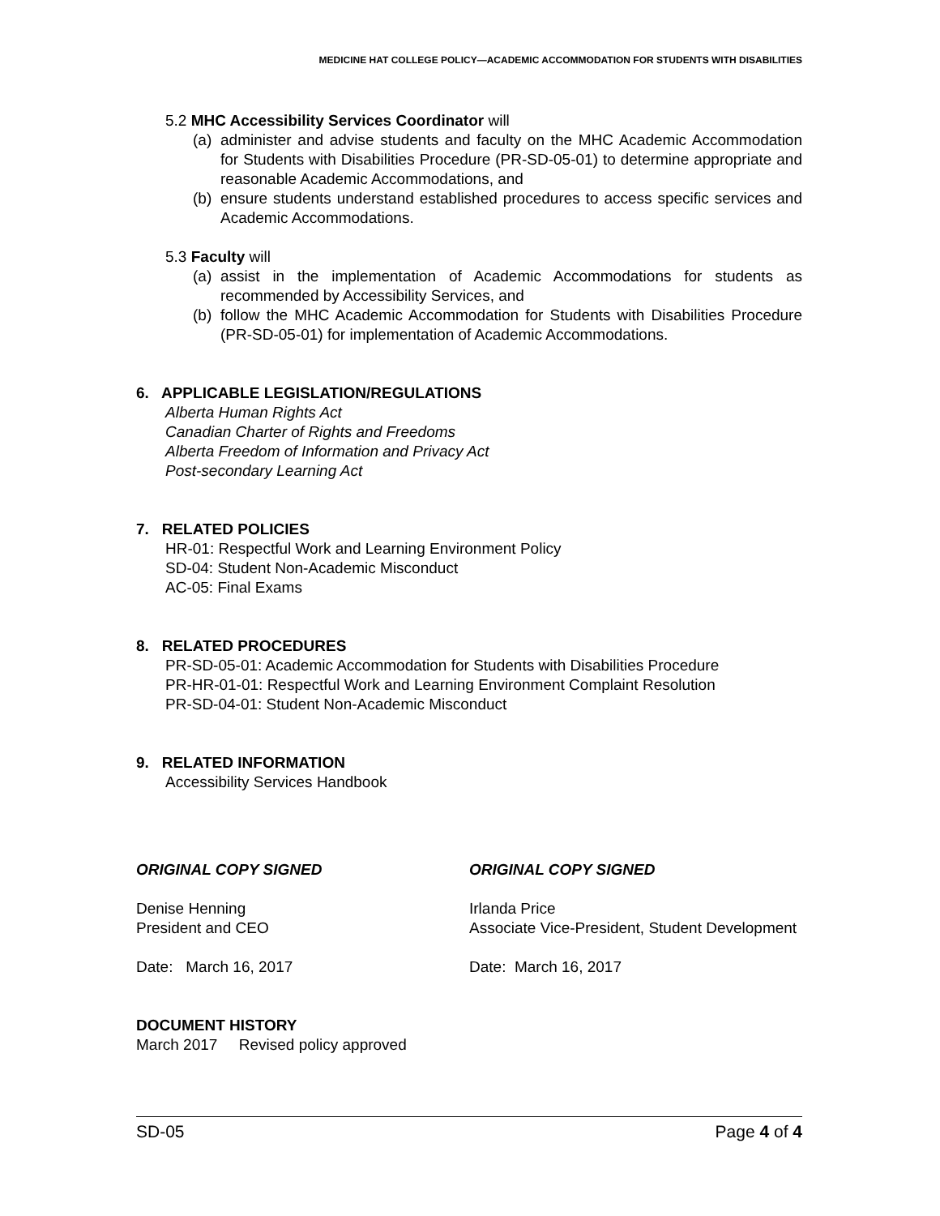MEDICINE HAT COLLEGE POLICY—ACADEMIC ACCOMMODATION FOR STUDENTS WITH DISABILITIES
5.2 MHC Accessibility Services Coordinator will
(a) administer and advise students and faculty on the MHC Academic Accommodation for Students with Disabilities Procedure (PR-SD-05-01) to determine appropriate and reasonable Academic Accommodations, and
(b) ensure students understand established procedures to access specific services and Academic Accommodations.
5.3 Faculty will
(a) assist in the implementation of Academic Accommodations for students as recommended by Accessibility Services, and
(b) follow the MHC Academic Accommodation for Students with Disabilities Procedure (PR-SD-05-01) for implementation of Academic Accommodations.
6. APPLICABLE LEGISLATION/REGULATIONS
Alberta Human Rights Act
Canadian Charter of Rights and Freedoms
Alberta Freedom of Information and Privacy Act
Post-secondary Learning Act
7. RELATED POLICIES
HR-01: Respectful Work and Learning Environment Policy
SD-04: Student Non-Academic Misconduct
AC-05: Final Exams
8. RELATED PROCEDURES
PR-SD-05-01: Academic Accommodation for Students with Disabilities Procedure
PR-HR-01-01: Respectful Work and Learning Environment Complaint Resolution
PR-SD-04-01: Student Non-Academic Misconduct
9. RELATED INFORMATION
Accessibility Services Handbook
ORIGINAL COPY SIGNED ORIGINAL COPY SIGNED
Denise Henning
President and CEO
Irlanda Price
Associate Vice-President, Student Development
Date: March 16, 2017 Date: March 16, 2017
DOCUMENT HISTORY
March 2017 Revised policy approved
SD-05 Page 4 of 4